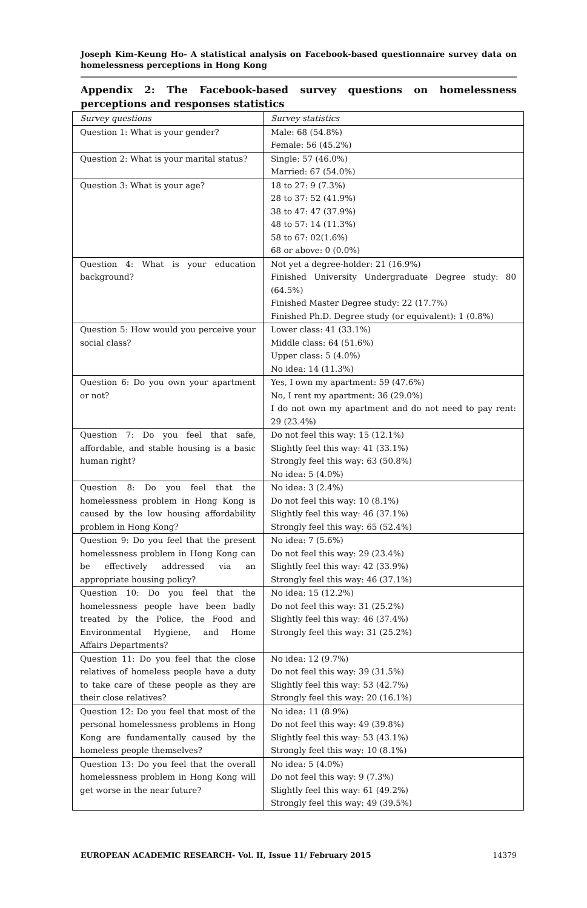Joseph Kim-Keung Ho- A statistical analysis on Facebook-based questionnaire survey data on homelessness perceptions in Hong Kong
Appendix 2: The Facebook-based survey questions on homelessness perceptions and responses statistics
| Survey questions | Survey statistics |
| --- | --- |
| Question 1: What is your gender? | Male: 68 (54.8%) Female: 56 (45.2%) |
| Question 2: What is your marital status? | Single: 57 (46.0%) Married: 67 (54.0%) |
| Question 3: What is your age? | 18 to 27: 9 (7.3%) 28 to 37: 52 (41.9%) 38 to 47: 47 (37.9%) 48 to 57: 14 (11.3%) 58 to 67: 02(1.6%) 68 or above: 0 (0.0%) |
| Question 4: What is your education background? | Not yet a degree-holder: 21 (16.9%) Finished University Undergraduate Degree study: 80 (64.5%) Finished Master Degree study: 22 (17.7%) Finished Ph.D. Degree study (or equivalent): 1 (0.8%) |
| Question 5: How would you perceive your social class? | Lower class: 41 (33.1%) Middle class: 64 (51.6%) Upper class: 5 (4.0%) No idea: 14 (11.3%) |
| Question 6: Do you own your apartment or not? | Yes, I own my apartment: 59 (47.6%) No, I rent my apartment: 36 (29.0%) I do not own my apartment and do not need to pay rent: 29 (23.4%) |
| Question 7: Do you feel that safe, affordable, and stable housing is a basic human right? | Do not feel this way: 15 (12.1%) Slightly feel this way: 41 (33.1%) Strongly feel this way: 63 (50.8%) No idea: 5 (4.0%) |
| Question 8: Do you feel that the homelessness problem in Hong Kong is caused by the low housing affordability problem in Hong Kong? | No idea: 3 (2.4%) Do not feel this way: 10 (8.1%) Slightly feel this way: 46 (37.1%) Strongly feel this way: 65 (52.4%) |
| Question 9: Do you feel that the present homelessness problem in Hong Kong can be effectively addressed via an appropriate housing policy? | No idea: 7 (5.6%) Do not feel this way: 29 (23.4%) Slightly feel this way: 42 (33.9%) Strongly feel this way: 46 (37.1%) |
| Question 10: Do you feel that the homelessness people have been badly treated by the Police, the Food and Environmental Hygiene, and Home Affairs Departments? | No idea: 15 (12.2%) Do not feel this way: 31 (25.2%) Slightly feel this way: 46 (37.4%) Strongly feel this way: 31 (25.2%) |
| Question 11: Do you feel that the close relatives of homeless people have a duty to take care of these people as they are their close relatives? | No idea: 12 (9.7%) Do not feel this way: 39 (31.5%) Slightly feel this way: 53 (42.7%) Strongly feel this way: 20 (16.1%) |
| Question 12: Do you feel that most of the personal homelessness problems in Hong Kong are fundamentally caused by the homeless people themselves? | No idea: 11 (8.9%) Do not feel this way: 49 (39.8%) Slightly feel this way: 53 (43.1%) Strongly feel this way: 10 (8.1%) |
| Question 13: Do you feel that the overall homelessness problem in Hong Kong will get worse in the near future? | No idea: 5 (4.0%) Do not feel this way: 9 (7.3%) Slightly feel this way: 61 (49.2%) Strongly feel this way: 49 (39.5%) |
EUROPEAN ACADEMIC RESEARCH- Vol. II, Issue 11/ February 2015 14379